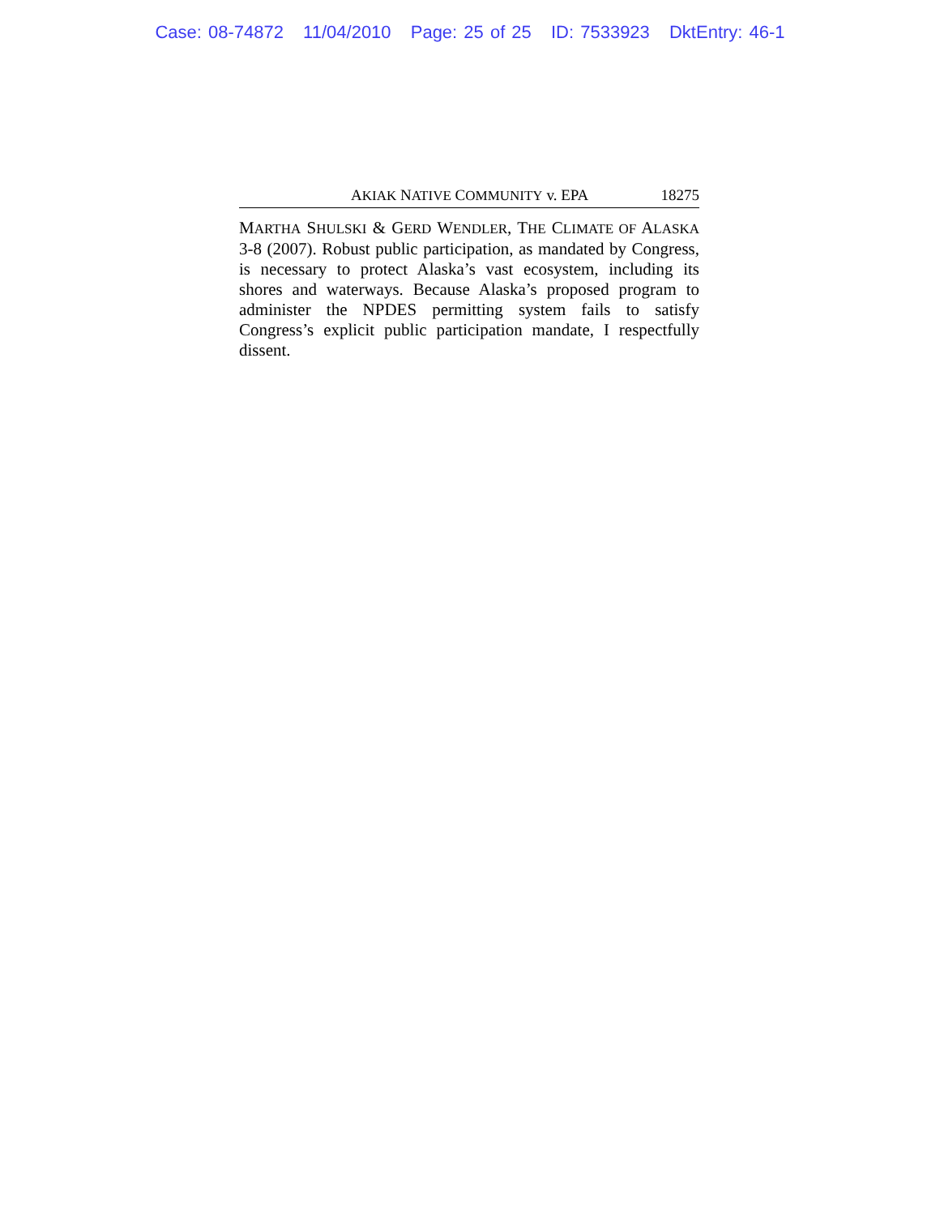Case: 08-74872 11/04/2010 Page: 25 of 25 ID: 7533923 DktEntry: 46-1
AKIAK NATIVE COMMUNITY v. EPA 18275
MARTHA SHULSKI & GERD WENDLER, THE CLIMATE OF ALASKA 3-8 (2007). Robust public participation, as mandated by Congress, is necessary to protect Alaska’s vast ecosystem, including its shores and waterways. Because Alaska’s proposed program to administer the NPDES permitting system fails to satisfy Congress’s explicit public participation mandate, I respectfully dissent.